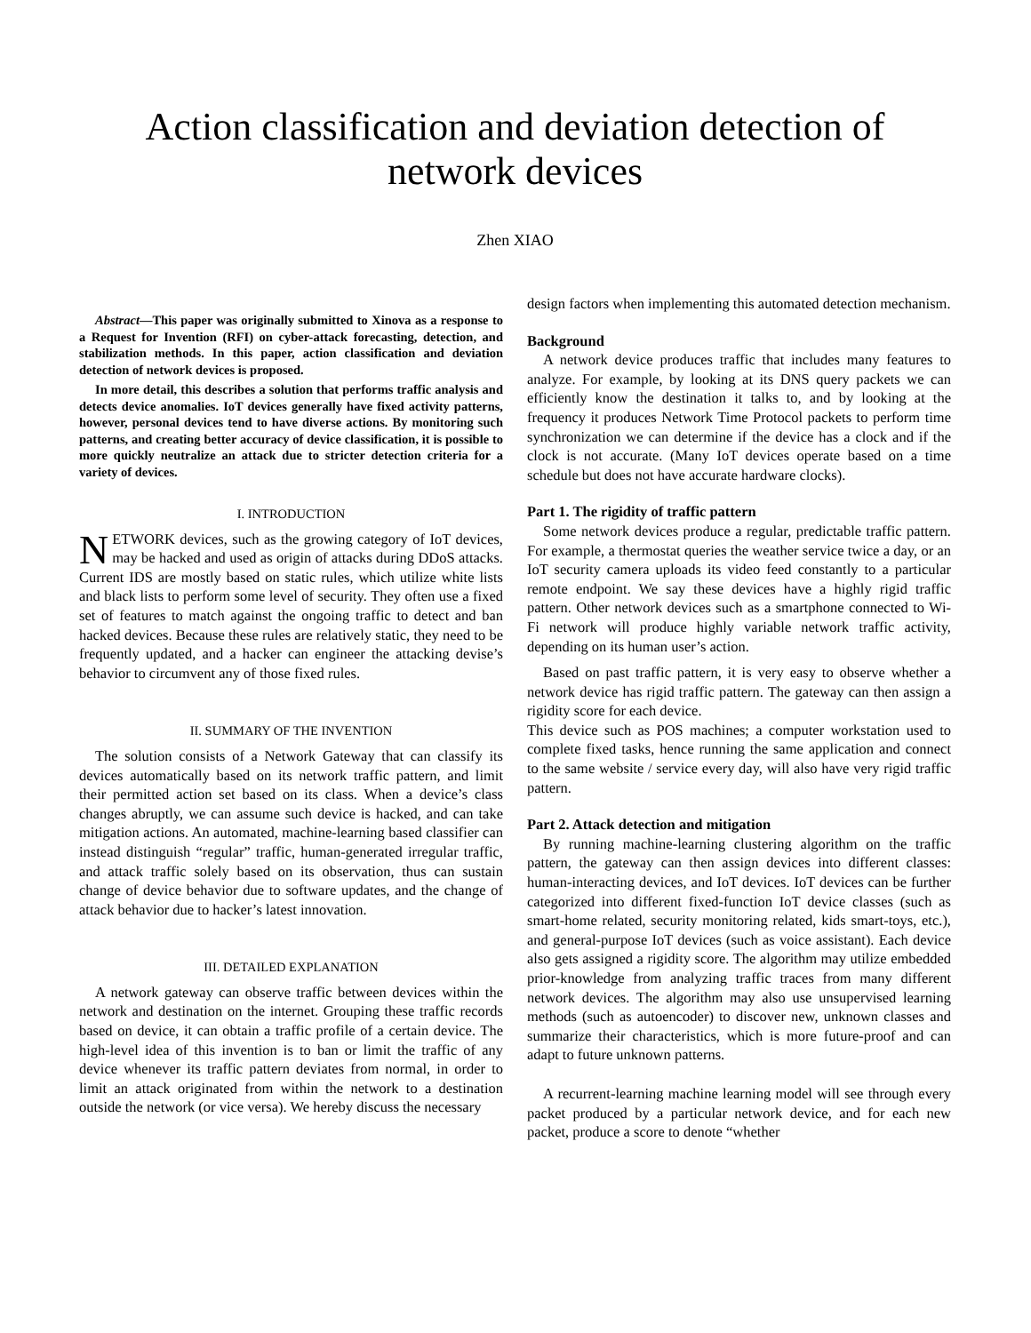Action classification and deviation detection of network devices
Zhen XIAO
Abstract—This paper was originally submitted to Xinova as a response to a Request for Invention (RFI) on cyber-attack forecasting, detection, and stabilization methods. In this paper, action classification and deviation detection of network devices is proposed.
In more detail, this describes a solution that performs traffic analysis and detects device anomalies. IoT devices generally have fixed activity patterns, however, personal devices tend to have diverse actions. By monitoring such patterns, and creating better accuracy of device classification, it is possible to more quickly neutralize an attack due to stricter detection criteria for a variety of devices.
I. INTRODUCTION
NETWORK devices, such as the growing category of IoT devices, may be hacked and used as origin of attacks during DDoS attacks. Current IDS are mostly based on static rules, which utilize white lists and black lists to perform some level of security. They often use a fixed set of features to match against the ongoing traffic to detect and ban hacked devices. Because these rules are relatively static, they need to be frequently updated, and a hacker can engineer the attacking devise’s behavior to circumvent any of those fixed rules.
II. SUMMARY OF THE INVENTION
The solution consists of a Network Gateway that can classify its devices automatically based on its network traffic pattern, and limit their permitted action set based on its class. When a device’s class changes abruptly, we can assume such device is hacked, and can take mitigation actions. An automated, machine-learning based classifier can instead distinguish “regular” traffic, human-generated irregular traffic, and attack traffic solely based on its observation, thus can sustain change of device behavior due to software updates, and the change of attack behavior due to hacker’s latest innovation.
III. DETAILED EXPLANATION
A network gateway can observe traffic between devices within the network and destination on the internet. Grouping these traffic records based on device, it can obtain a traffic profile of a certain device. The high-level idea of this invention is to ban or limit the traffic of any device whenever its traffic pattern deviates from normal, in order to limit an attack originated from within the network to a destination outside the network (or vice versa). We hereby discuss the necessary
design factors when implementing this automated detection mechanism.
Background
A network device produces traffic that includes many features to analyze. For example, by looking at its DNS query packets we can efficiently know the destination it talks to, and by looking at the frequency it produces Network Time Protocol packets to perform time synchronization we can determine if the device has a clock and if the clock is not accurate. (Many IoT devices operate based on a time schedule but does not have accurate hardware clocks).
Part 1. The rigidity of traffic pattern
Some network devices produce a regular, predictable traffic pattern. For example, a thermostat queries the weather service twice a day, or an IoT security camera uploads its video feed constantly to a particular remote endpoint. We say these devices have a highly rigid traffic pattern. Other network devices such as a smartphone connected to Wi-Fi network will produce highly variable network traffic activity, depending on its human user’s action.
Based on past traffic pattern, it is very easy to observe whether a network device has rigid traffic pattern. The gateway can then assign a rigidity score for each device.
This device such as POS machines; a computer workstation used to complete fixed tasks, hence running the same application and connect to the same website / service every day, will also have very rigid traffic pattern.
Part 2. Attack detection and mitigation
By running machine-learning clustering algorithm on the traffic pattern, the gateway can then assign devices into different classes: human-interacting devices, and IoT devices. IoT devices can be further categorized into different fixed-function IoT device classes (such as smart-home related, security monitoring related, kids smart-toys, etc.), and general-purpose IoT devices (such as voice assistant). Each device also gets assigned a rigidity score. The algorithm may utilize embedded prior-knowledge from analyzing traffic traces from many different network devices. The algorithm may also use unsupervised learning methods (such as autoencoder) to discover new, unknown classes and summarize their characteristics, which is more future-proof and can adapt to future unknown patterns.
A recurrent-learning machine learning model will see through every packet produced by a particular network device, and for each new packet, produce a score to denote “whether